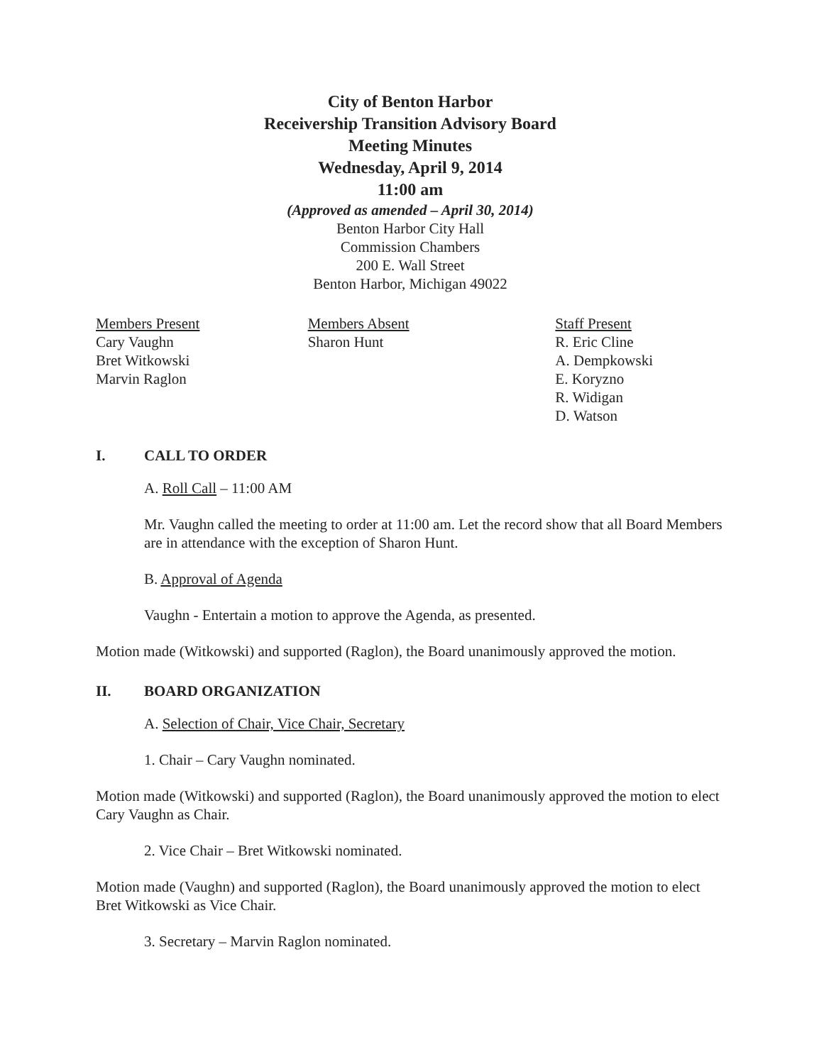City of Benton Harbor
Receivership Transition Advisory Board
Meeting Minutes
Wednesday, April 9, 2014
11:00 am
(Approved as amended – April 30, 2014)
Benton Harbor City Hall
Commission Chambers
200 E. Wall Street
Benton Harbor, Michigan 49022
Members Present
Cary Vaughn
Bret Witkowski
Marvin Raglon
Members Absent
Sharon Hunt
Staff Present
R. Eric Cline
A. Dempkowski
E. Koryzno
R. Widigan
D. Watson
I. CALL TO ORDER
A. Roll Call – 11:00 AM
Mr. Vaughn called the meeting to order at 11:00 am. Let the record show that all Board Members are in attendance with the exception of Sharon Hunt.
B. Approval of Agenda
Vaughn - Entertain a motion to approve the Agenda, as presented.
Motion made (Witkowski) and supported (Raglon), the Board unanimously approved the motion.
II. BOARD ORGANIZATION
A. Selection of Chair, Vice Chair, Secretary
1. Chair – Cary Vaughn nominated.
Motion made (Witkowski) and supported (Raglon), the Board unanimously approved the motion to elect Cary Vaughn as Chair.
2. Vice Chair – Bret Witkowski nominated.
Motion made (Vaughn) and supported (Raglon), the Board unanimously approved the motion to elect Bret Witkowski as Vice Chair.
3. Secretary – Marvin Raglon nominated.